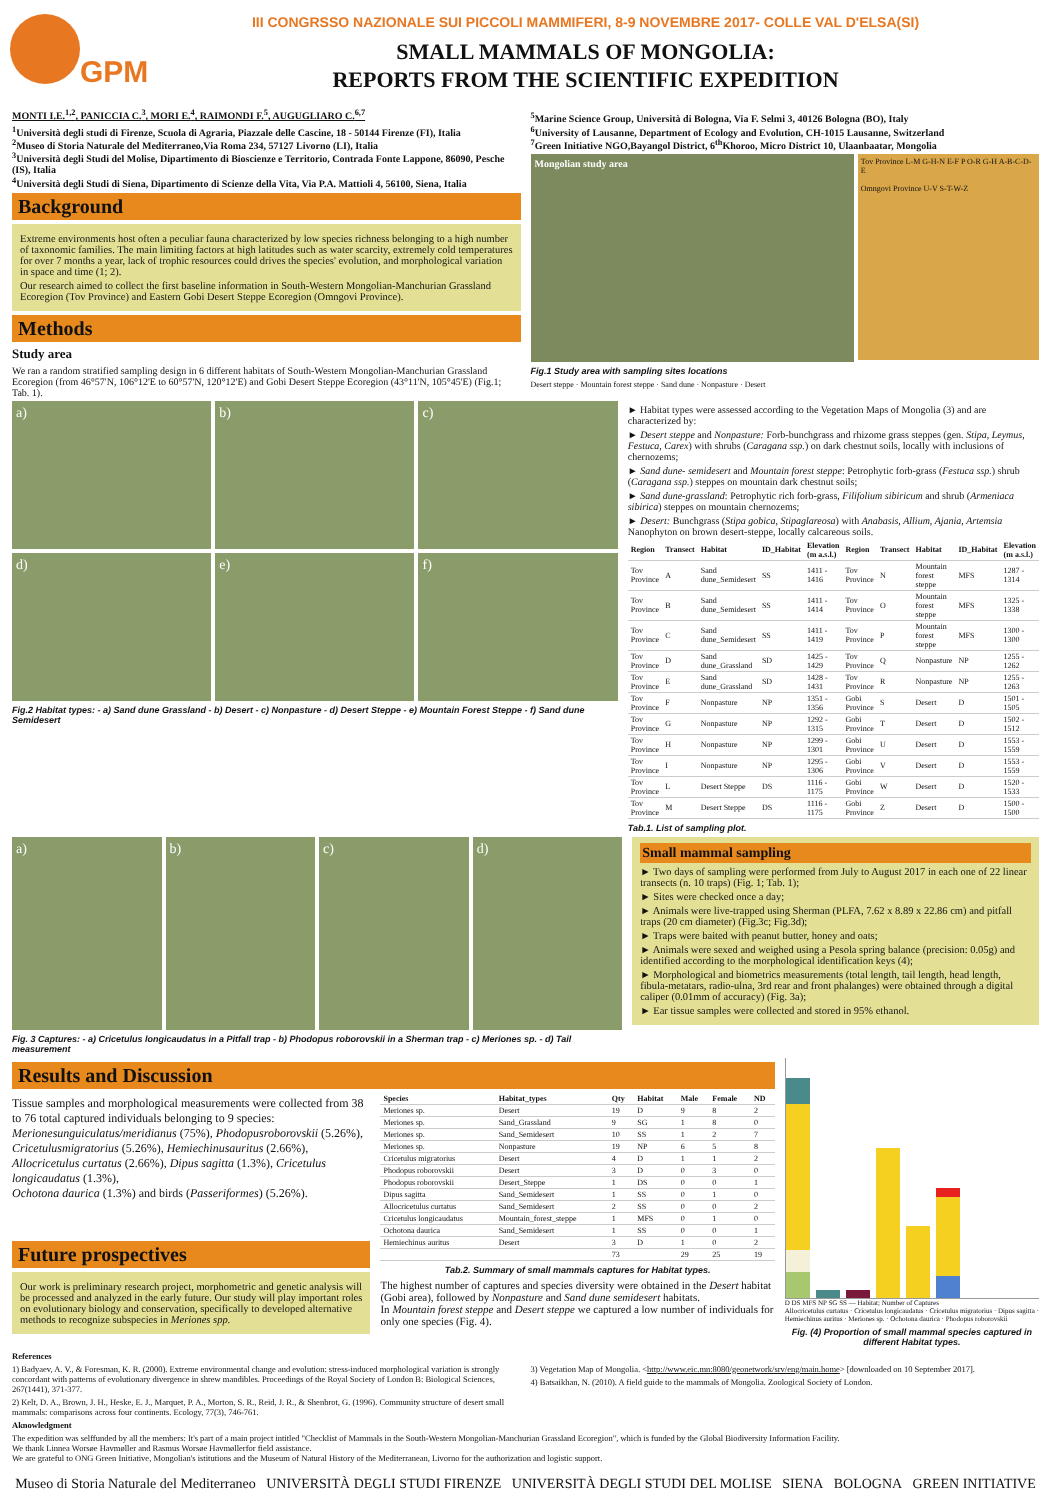GPM
III CONGRSSO NAZIONALE SUI PICCOLI MAMMIFERI, 8-9 NOVEMBRE 2017- COLLE VAL D'ELSA(SI)
SMALL MAMMALS OF MONGOLIA:
REPORTS FROM THE SCIENTIFIC EXPEDITION
MONTI I.E.<sup>1,2</sup>, PANICCIA C.<sup>3</sup>, MORI E.<sup>4</sup>, RAIMONDI F.<sup>5</sup>, AUGUGLIARO C.<sup>6,7</sup>
<sup>1</sup> Università degli studi di Firenze, Scuola di Agraria, Piazzale delle Cascine, 18 - 50144 Firenze (FI), Italia
<sup>2</sup> Museo di Storia Naturale del Mediterraneo,Via Roma 234, 57127 Livorno (LI), Italia
<sup>3</sup> Università degli Studi del Molise, Dipartimento di Bioscienze e Territorio, Contrada Fonte Lappone, 86090, Pesche (IS), Italia
<sup>4</sup> Università degli Studi di Siena, Dipartimento di Scienze della Vita, Via P.A. Mattioli 4, 56100, Siena, Italia
Background
Extreme environments host often a peculiar fauna characterized by low species richness belonging to a high number of taxonomic families. The main limiting factors at high latitudes such as water scarcity, extremely cold temperatures for over 7 months a year, lack of trophic resources could drives the species' evolution, and morphological variation in space and time (1; 2).
Our research aimed to collect the first baseline information in South-Western Mongolian-Manchurian Grassland Ecoregion (Tov Province) and Eastern Gobi Desert Steppe Ecoregion (Omngovi Province).
Methods
Study area
We ran a random stratified sampling design in 6 different habitats of South-Western Mongolian-Manchurian Grassland Ecoregion (from 46°57'N, 106°12'E to 60°57'N, 120°12'E) and Gobi Desert Steppe Ecoregion (43°11'N, 105°45'E) (Fig.1; Tab. 1).
<sup>5</sup> Marine Science Group, Università di Bologna, Via F. Selmi 3, 40126 Bologna (BO), Italy
<sup>6</sup> University of Lausanne, Department of Ecology and Evolution, CH-1015 Lausanne, Switzerland
<sup>7</sup> Green Initiative NGO,Bayangol District, 6<sup>th</sup>Khoroo, Micro District 10, Ulaanbaatar, Mongolia
Mongolian study area
Tov Province L-M G-H-N E-F P O-R G-H A-B-C-D-E
Omngovi Province U-V S-T-W-Z
Fig.1 Study area with sampling sites locations
Desert steppe · Mountain forest steppe · Sand dune · Nonpasture · Desert
a) b) c)
d) e) f)
Fig.2 Habitat types: - a) Sand dune Grassland - b) Desert - c) Nonpasture - d) Desert Steppe - e) Mountain Forest Steppe - f) Sand dune Semidesert
► Habitat types were assessed according to the Vegetation Maps of Mongolia (3) and are characterized by:
► Desert steppe and Nonpasture: Forb-bunchgrass and rhizome grass steppes (gen. Stipa, Leymus, Festuca, Carex) with shrubs (Caragana ssp.) on dark chestnut soils, locally with inclusions of chernozems;
► Sand dune- semidesert and Mountain forest steppe: Petrophytic forb-grass (Festuca ssp.) shrub (Caragana ssp.) steppes on mountain dark chestnut soils;
► Sand dune-grassland: Petrophytic rich forb-grass, Filifolium sibiricum and shrub (Armeniaca sibirica) steppes on mountain chernozems;
► Desert: Bunchgrass (Stipa gobica, Stipaglareosa) with Anabasis, Allium, Ajania, Artemsia Nanophyton on brown desert-steppe, locally calcareous soils.
| Region | Transect | Habitat | ID_Habitat | Elevation (m a.s.l.) | Region | Transect | Habitat | ID_Habitat | Elevation (m a.s.l.) |
| --- | --- | --- | --- | --- | --- | --- | --- | --- | --- |
| Tov Province | A | Sand dune_Semidesert | SS | 1411 - 1416 | Tov Province | N | Mountain forest steppe | MFS | 1287 - 1314 |
| Tov Province | B | Sand dune_Semidesert | SS | 1411 - 1414 | Tov Province | O | Mountain forest steppe | MFS | 1325 - 1338 |
| Tov Province | C | Sand dune_Semidesert | SS | 1411 - 1419 | Tov Province | P | Mountain forest steppe | MFS | 1300 - 1300 |
| Tov Province | D | Sand dune_Grassland | SD | 1425 - 1429 | Tov Province | Q | Nonpasture | NP | 1255 - 1262 |
| Tov Province | E | Sand dune_Grassland | SD | 1428 - 1431 | Tov Province | R | Nonpasture | NP | 1255 - 1263 |
| Tov Province | F | Nonpasture | NP | 1351 - 1356 | Gobi Province | S | Desert | D | 1501 - 1505 |
| Tov Province | G | Nonpasture | NP | 1292 - 1315 | Gobi Province | T | Desert | D | 1502 - 1512 |
| Tov Province | H | Nonpasture | NP | 1299 - 1301 | Gobi Province | U | Desert | D | 1553 - 1559 |
| Tov Province | I | Nonpasture | NP | 1295 - 1306 | Gobi Province | V | Desert | D | 1553 - 1559 |
| Tov Province | L | Desert Steppe | DS | 1116 - 1175 | Gobi Province | W | Desert | D | 1520 - 1533 |
| Tov Province | M | Desert Steppe | DS | 1116 - 1175 | Gobi Province | Z | Desert | D | 1500 - 1500 |
Tab.1. List of sampling plot.
a) b) c) d)
Fig. 3 Captures: - a) Cricetulus longicaudatus in a Pitfall trap - b) Phodopus roborovskii in a Sherman trap - c) Meriones sp. - d) Tail measurement
Small mammal sampling
► Two days of sampling were performed from July to August 2017 in each one of 22 linear transects (n. 10 traps) (Fig. 1; Tab. 1);
► Sites were checked once a day;
► Animals were live-trapped using Sherman (PLFA, 7.62 x 8.89 x 22.86 cm) and pitfall traps (20 cm diameter) (Fig.3c; Fig.3d);
► Traps were baited with peanut butter, honey and oats;
► Animals were sexed and weighed using a Pesola spring balance (precision: 0.05g) and identified according to the morphological identification keys (4);
► Morphological and biometrics measurements (total length, tail length, head length, fibula-metatars, radio-ulna, 3rd rear and front phalanges) were obtained through a digital caliper (0.01mm of accuracy) (Fig. 3a);
► Ear tissue samples were collected and stored in 95% ethanol.
Results and Discussion
Tissue samples and morphological measurements were collected from 38 to 76 total captured individuals belonging to 9 species: Merionesunguiculatus/meridianus (75%), Phodopusroborovskii (5.26%), Cricetulusmigratorius (5.26%), Hemiechinusauritus (2.66%), Allocricetulus curtatus (2.66%), Dipus sagitta (1.3%), Cricetulus longicaudatus (1.3%),
Ochotona daurica (1.3%) and birds (Passeriformes) (5.26%).
Future prospectives
Our work is preliminary research project, morphometric and genetic analysis will be processed and analyzed in the early future. Our study will play important roles on evolutionary biology and conservation, specifically to developed alternative methods to recognize subspecies in Meriones spp.
| Species | Habitat_types | Qty | Habitat | Male | Female | ND |
| --- | --- | --- | --- | --- | --- | --- |
| Meriones sp. | Desert | 19 | D | 9 | 8 | 2 |
| Meriones sp. | Sand_Grassland | 9 | SG | 1 | 8 | 0 |
| Meriones sp. | Sand_Semidesert | 10 | SS | 1 | 2 | 7 |
| Meriones sp. | Nonpasture | 19 | NP | 6 | 5 | 8 |
| Cricetulus migratorius | Desert | 4 | D | 1 | 1 | 2 |
| Phodopus roborovskii | Desert | 3 | D | 0 | 3 | 0 |
| Phodopus roborovskii | Desert_Steppe | 1 | DS | 0 | 0 | 1 |
| Dipus sagitta | Sand_Semidesert | 1 | SS | 0 | 1 | 0 |
| Allocricetulus curtatus | Sand_Semidesert | 2 | SS | 0 | 0 | 2 |
| Cricetulus longicaudatus | Mountain_forest_steppe | 1 | MFS | 0 | 1 | 0 |
| Ochotona daurica | Sand_Semidesert | 1 | SS | 0 | 0 | 1 |
| Hemiechinus auritus | Desert | 3 | D | 1 | 0 | 2 |
| | | 73 | | 29 | 25 | 19 |
Tab.2. Summary of small mammals captures for Habitat types.
The highest number of captures and species diversity were obtained in the Desert habitat (Gobi area), followed by Nonpasture and Sand dune semidesert habitats.
In Mountain forest steppe and Desert steppe we captured a low number of individuals for only one species (Fig. 4).
D DS MFS NP SG SS — Habitat; Number of Captures
Allocricetulus curtatus · Cricetulus longicaudatus · Cricetulus migratorius · Dipus sagitta · Hemiechinus auritus · Meriones sp. · Ochotona daurica · Phodopus roborovskii
Fig. (4) Proportion of small mammal species captured in different Habitat types.
References
1) Badyaev, A. V., & Foresman, K. R. (2000). Extreme environmental change and evolution: stress-induced morphological variation is strongly concordant with patterns of evolutionary divergence in shrew mandibles. Proceedings of the Royal Society of London B: Biological Sciences, 267(1441), 371-377.
2) Kelt, D. A., Brown, J. H., Heske, E. J., Marquet, P. A., Morton, S. R., Reid, J. R., & Shenbrot, G. (1996). Community structure of desert small mammals: comparisons across four continents. Ecology, 77(3), 746-761.
3) Vegetation Map of Mongolia. <http://www.eic.mn:8080/geonetwork/srv/eng/main.home> [downloaded on 10 September 2017].
4) Batsaikhan, N. (2010). A field guide to the mammals of Mongolia. Zoological Society of London.
Aknowledgment
The expedition was selffunded by all the members: It's part of a main project intitled "Checklist of Mammals in the South-Western Mongolian-Manchurian Grassland Ecoregion", which is funded by the Global Biodiversity Information Facility.
We thank Linnea Worsøe Havmøller and Rasmus Worsøe Havmøllerfor field assistance.
We are grateful to ONG Green Initiative, Mongolian's istitutions and the Museum of Natural History of the Mediterranean, Livorno for the authorization and logistic support.
Museo di Storia Naturale del Mediterraneo UNIVERSITÀ DEGLI STUDI FIRENZE UNIVERSITÀ DEGLI STUDI DEL MOLISE SIENA BOLOGNA GREEN INITIATIVE